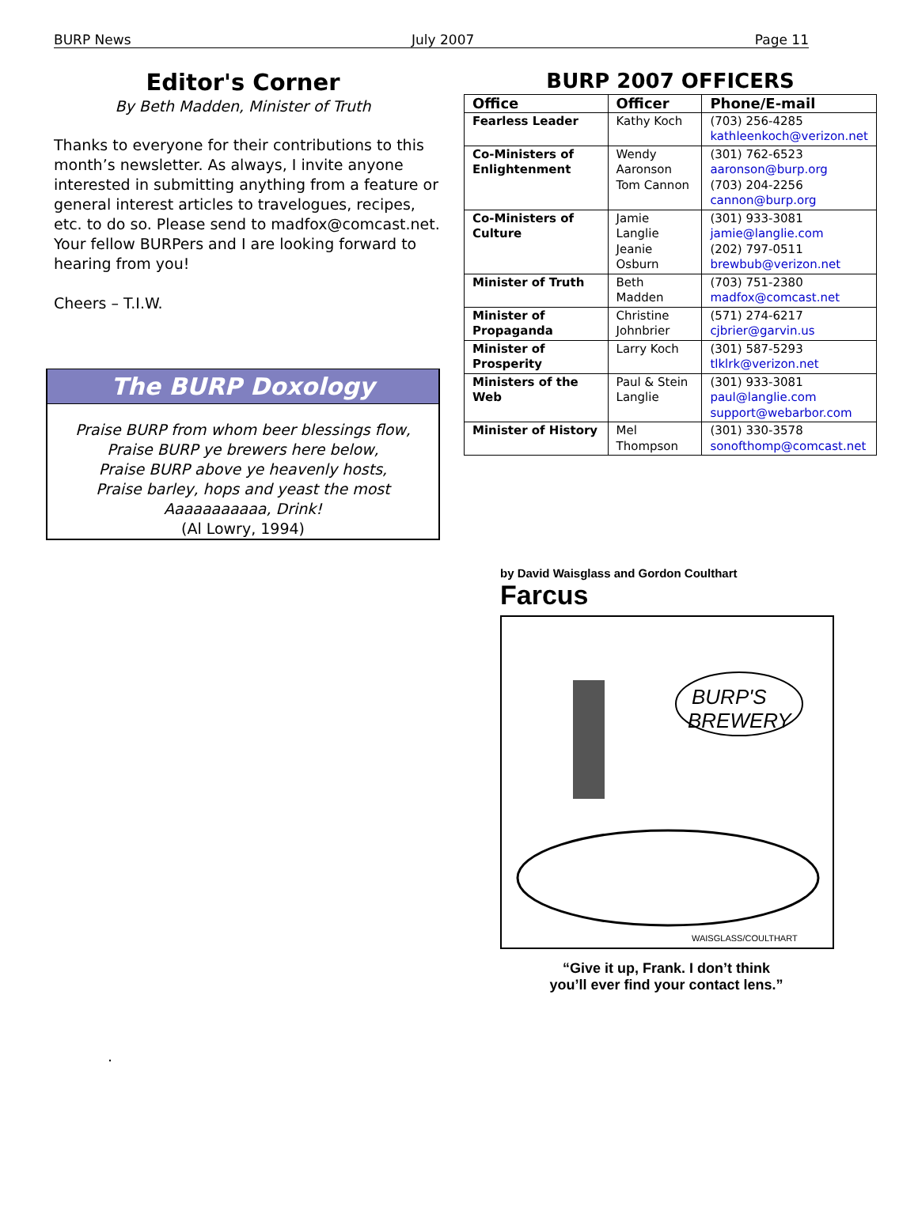BURP News July 2007 Page 11
Editor's Corner
By Beth Madden, Minister of Truth
Thanks to everyone for their contributions to this month’s newsletter. As always, I invite anyone interested in submitting anything from a feature or general interest articles to travelogues, recipes, etc. to do so. Please send to madfox@comcast.net. Your fellow BURPers and I are looking forward to hearing from you!
Cheers – T.I.W.
The BURP Doxology
Praise BURP from whom beer blessings flow,
Praise BURP ye brewers here below,
Praise BURP above ye heavenly hosts,
Praise barley, hops and yeast the most
Aaaaaaaaaaa, Drink!
(Al Lowry, 1994)
.
BURP 2007 OFFICERS
| Office | Officer | Phone/E-mail |
| --- | --- | --- |
| Fearless Leader | Kathy Koch | (703) 256-4285 kathleenkoch@verizon.net |
| Co-Ministers of Enlightenment | Wendy Aaronson Tom Cannon | (301) 762-6523 aaronson@burp.org (703) 204-2256 cannon@burp.org |
| Co-Ministers of Culture | Jamie Langlie Jeanie Osburn | (301) 933-3081 jamie@langlie.com (202) 797-0511 brewbub@verizon.net |
| Minister of Truth | Beth Madden | (703) 751-2380 madfox@comcast.net |
| Minister of Propaganda | Christine Johnbrier | (571) 274-6217 cjbrier@garvin.us |
| Minister of Prosperity | Larry Koch | (301) 587-5293 tlklrk@verizon.net |
| Ministers of the Web | Paul & Stein Langlie | (301) 933-3081 paul@langlie.com support@webarbor.com |
| Minister of History | Mel Thompson | (301) 330-3578 sonofthomp@comcast.net |
by David Waisglass and Gordon Coulthart
Farcus
BURP'S
BREWERY
WAISGLASS/COULTHART
“Give it up, Frank. I don’t think
you’ll ever find your contact lens.”